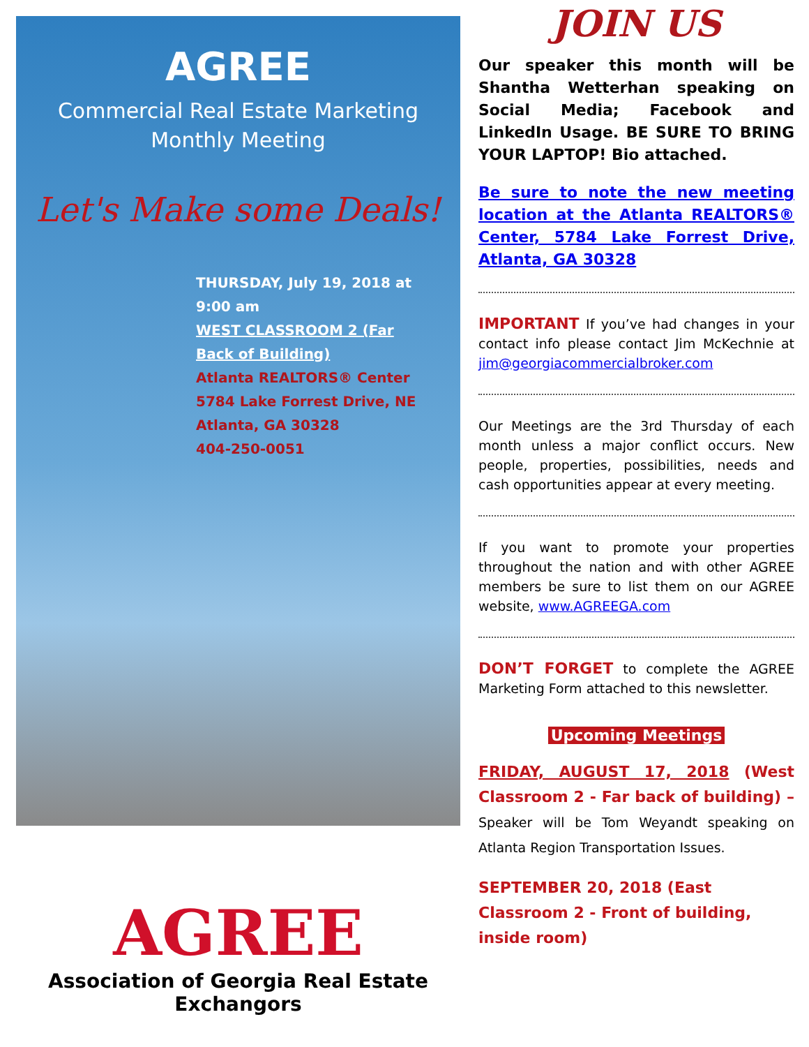AGREE
Commercial Real Estate Marketing
Monthly Meeting
Let's Make some Deals!
THURSDAY, July 19, 2018 at 9:00 am
WEST CLASSROOM 2 (Far Back of Building)
Atlanta REALTORS® Center
5784 Lake Forrest Drive, NE
Atlanta, GA 30328
404-250-0051
AGREE
Association of Georgia Real Estate Exchangors
JOIN US
Our speaker this month will be Shantha Wetterhan speaking on Social Media; Facebook and LinkedIn Usage. BE SURE TO BRING YOUR LAPTOP! Bio attached.
Be sure to note the new meeting location at the Atlanta REALTORS® Center, 5784 Lake Forrest Drive, Atlanta, GA 30328
IMPORTANT If you’ve had changes in your contact info please contact Jim McKechnie at jim@georgiacommercialbroker.com
Our Meetings are the 3rd Thursday of each month unless a major conflict occurs. New people, properties, possibilities, needs and cash opportunities appear at every meeting.
If you want to promote your properties throughout the nation and with other AGREE members be sure to list them on our AGREE website, www.AGREEGA.com
DON’T FORGET to complete the AGREE Marketing Form attached to this newsletter.
Upcoming Meetings
FRIDAY, AUGUST 17, 2018 (West Classroom 2 - Far back of building) – Speaker will be Tom Weyandt speaking on Atlanta Region Transportation Issues.
SEPTEMBER 20, 2018 (East Classroom 2 - Front of building, inside room)